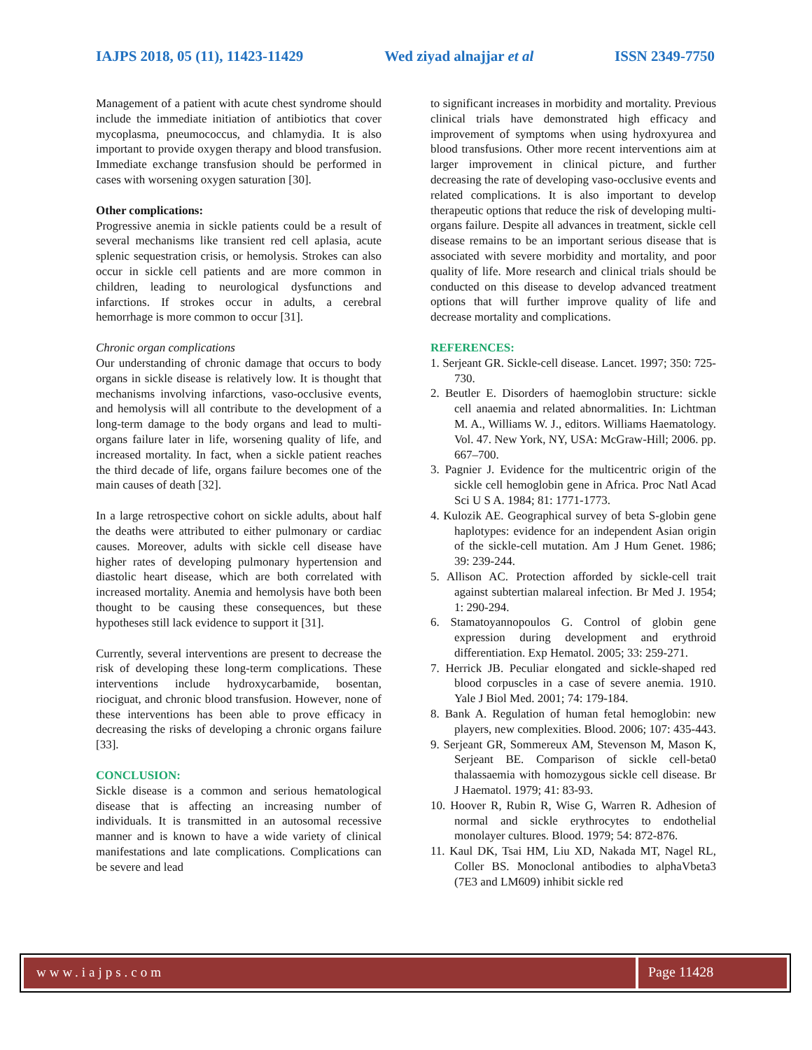IAJPS 2018, 05 (11), 11423-11429 Wed ziyad alnajjar et al ISSN 2349-7750
Management of a patient with acute chest syndrome should include the immediate initiation of antibiotics that cover mycoplasma, pneumococcus, and chlamydia. It is also important to provide oxygen therapy and blood transfusion. Immediate exchange transfusion should be performed in cases with worsening oxygen saturation [30].
Other complications:
Progressive anemia in sickle patients could be a result of several mechanisms like transient red cell aplasia, acute splenic sequestration crisis, or hemolysis. Strokes can also occur in sickle cell patients and are more common in children, leading to neurological dysfunctions and infarctions. If strokes occur in adults, a cerebral hemorrhage is more common to occur [31].
Chronic organ complications
Our understanding of chronic damage that occurs to body organs in sickle disease is relatively low. It is thought that mechanisms involving infarctions, vaso-occlusive events, and hemolysis will all contribute to the development of a long-term damage to the body organs and lead to multi-organs failure later in life, worsening quality of life, and increased mortality. In fact, when a sickle patient reaches the third decade of life, organs failure becomes one of the main causes of death [32].
In a large retrospective cohort on sickle adults, about half the deaths were attributed to either pulmonary or cardiac causes. Moreover, adults with sickle cell disease have higher rates of developing pulmonary hypertension and diastolic heart disease, which are both correlated with increased mortality. Anemia and hemolysis have both been thought to be causing these consequences, but these hypotheses still lack evidence to support it [31].
Currently, several interventions are present to decrease the risk of developing these long-term complications. These interventions include hydroxycarbamide, bosentan, riociguat, and chronic blood transfusion. However, none of these interventions has been able to prove efficacy in decreasing the risks of developing a chronic organs failure [33].
CONCLUSION:
Sickle disease is a common and serious hematological disease that is affecting an increasing number of individuals. It is transmitted in an autosomal recessive manner and is known to have a wide variety of clinical manifestations and late complications. Complications can be severe and lead
to significant increases in morbidity and mortality. Previous clinical trials have demonstrated high efficacy and improvement of symptoms when using hydroxyurea and blood transfusions. Other more recent interventions aim at larger improvement in clinical picture, and further decreasing the rate of developing vaso-occlusive events and related complications. It is also important to develop therapeutic options that reduce the risk of developing multi-organs failure. Despite all advances in treatment, sickle cell disease remains to be an important serious disease that is associated with severe morbidity and mortality, and poor quality of life. More research and clinical trials should be conducted on this disease to develop advanced treatment options that will further improve quality of life and decrease mortality and complications.
REFERENCES:
1. Serjeant GR. Sickle-cell disease. Lancet. 1997; 350: 725-730.
2. Beutler E. Disorders of haemoglobin structure: sickle cell anaemia and related abnormalities. In: Lichtman M. A., Williams W. J., editors. Williams Haematology. Vol. 47. New York, NY, USA: McGraw-Hill; 2006. pp. 667–700.
3. Pagnier J. Evidence for the multicentric origin of the sickle cell hemoglobin gene in Africa. Proc Natl Acad Sci U S A. 1984; 81: 1771-1773.
4. Kulozik AE. Geographical survey of beta S-globin gene haplotypes: evidence for an independent Asian origin of the sickle-cell mutation. Am J Hum Genet. 1986; 39: 239-244.
5. Allison AC. Protection afforded by sickle-cell trait against subtertian malareal infection. Br Med J. 1954; 1: 290-294.
6. Stamatoyannopoulos G. Control of globin gene expression during development and erythroid differentiation. Exp Hematol. 2005; 33: 259-271.
7. Herrick JB. Peculiar elongated and sickle-shaped red blood corpuscles in a case of severe anemia. 1910. Yale J Biol Med. 2001; 74: 179-184.
8. Bank A. Regulation of human fetal hemoglobin: new players, new complexities. Blood. 2006; 107: 435-443.
9. Serjeant GR, Sommereux AM, Stevenson M, Mason K, Serjeant BE. Comparison of sickle cell-beta0 thalassaemia with homozygous sickle cell disease. Br J Haematol. 1979; 41: 83-93.
10. Hoover R, Rubin R, Wise G, Warren R. Adhesion of normal and sickle erythrocytes to endothelial monolayer cultures. Blood. 1979; 54: 872-876.
11. Kaul DK, Tsai HM, Liu XD, Nakada MT, Nagel RL, Coller BS. Monoclonal antibodies to alphaVbeta3 (7E3 and LM609) inhibit sickle red
www.iajps.com Page 11428